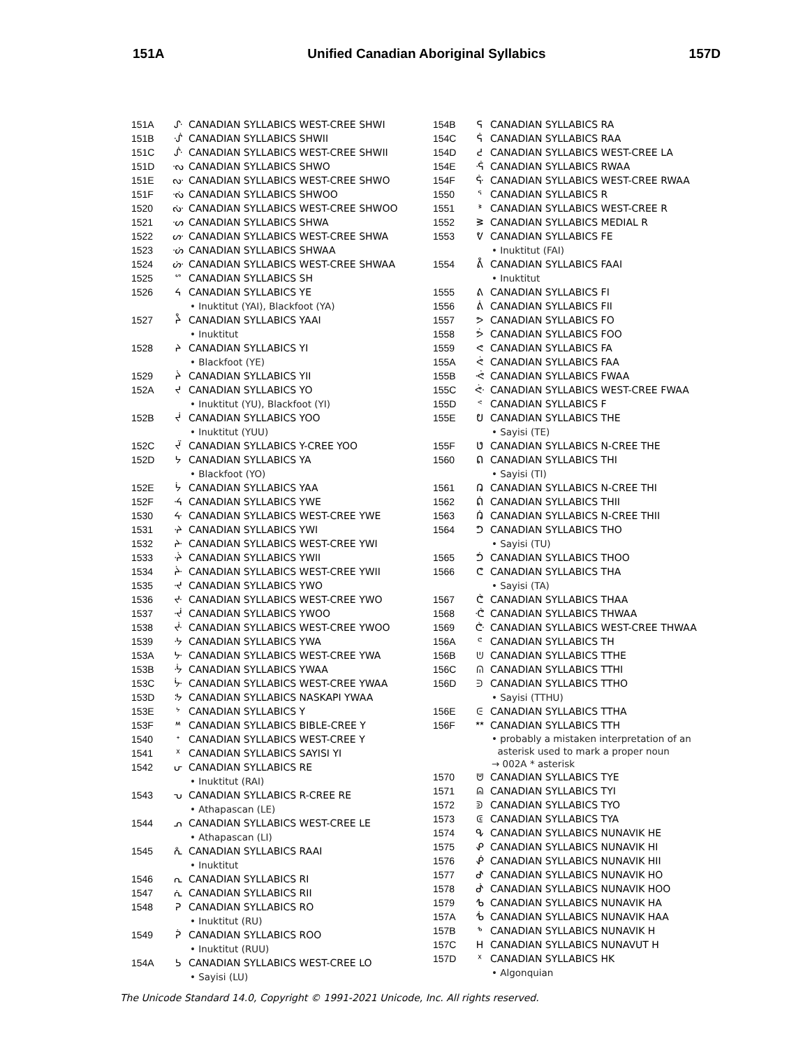151A Unified Canadian Aboriginal Syllabics 157D
| 151A | ᔚ | CANADIAN SYLLABICS WEST-CREE SHWI |
| 151B | ᔛ | CANADIAN SYLLABICS SHWII |
| 151C | ᔜ | CANADIAN SYLLABICS WEST-CREE SHWII |
| 151D | ᔝ | CANADIAN SYLLABICS SHWO |
| 151E | ᔞ | CANADIAN SYLLABICS WEST-CREE SHWO |
| 151F | ᔟ | CANADIAN SYLLABICS SHWOO |
| 1520 | ᔠ | CANADIAN SYLLABICS WEST-CREE SHWOO |
| 1521 | ᔡ | CANADIAN SYLLABICS SHWA |
| 1522 | ᔢ | CANADIAN SYLLABICS WEST-CREE SHWA |
| 1523 | ᔣ | CANADIAN SYLLABICS SHWAA |
| 1524 | ᔤ | CANADIAN SYLLABICS WEST-CREE SHWAA |
| 1525 | ᔥ | CANADIAN SYLLABICS SH |
| 1526 | ᔦ | CANADIAN SYLLABICS YE |
| | | • Inuktitut (YAI), Blackfoot (YA) |
| 1527 | ᔧ | CANADIAN SYLLABICS YAAI |
| | | • Inuktitut |
| 1528 | ᔨ | CANADIAN SYLLABICS YI |
| | | • Blackfoot (YE) |
| 1529 | ᔩ | CANADIAN SYLLABICS YII |
| 152A | ᔪ | CANADIAN SYLLABICS YO |
| | | • Inuktitut (YU), Blackfoot (YI) |
| 152B | ᔫ | CANADIAN SYLLABICS YOO |
| | | • Inuktitut (YUU) |
| 152C | ᔬ | CANADIAN SYLLABICS Y-CREE YOO |
| 152D | ᔭ | CANADIAN SYLLABICS YA |
| | | • Blackfoot (YO) |
| 152E | ᔮ | CANADIAN SYLLABICS YAA |
| 152F | ᔯ | CANADIAN SYLLABICS YWE |
| 1530 | ᔰ | CANADIAN SYLLABICS WEST-CREE YWE |
| 1531 | ᔱ | CANADIAN SYLLABICS YWI |
| 1532 | ᔲ | CANADIAN SYLLABICS WEST-CREE YWI |
| 1533 | ᔳ | CANADIAN SYLLABICS YWII |
| 1534 | ᔴ | CANADIAN SYLLABICS WEST-CREE YWII |
| 1535 | ᔵ | CANADIAN SYLLABICS YWO |
| 1536 | ᔶ | CANADIAN SYLLABICS WEST-CREE YWO |
| 1537 | ᔷ | CANADIAN SYLLABICS YWOO |
| 1538 | ᔸ | CANADIAN SYLLABICS WEST-CREE YWOO |
| 1539 | ᔹ | CANADIAN SYLLABICS YWA |
| 153A | ᔺ | CANADIAN SYLLABICS WEST-CREE YWA |
| 153B | ᔻ | CANADIAN SYLLABICS YWAA |
| 153C | ᔼ | CANADIAN SYLLABICS WEST-CREE YWAA |
| 153D | ᔽ | CANADIAN SYLLABICS NASKAPI YWAA |
| 153E | ᔾ | CANADIAN SYLLABICS Y |
| 153F | ᔿ | CANADIAN SYLLABICS BIBLE-CREE Y |
| 1540 | ᕀ | CANADIAN SYLLABICS WEST-CREE Y |
| 1541 | ᕁ | CANADIAN SYLLABICS SAYISI YI |
| 1542 | ᕂ | CANADIAN SYLLABICS RE |
| | | • Inuktitut (RAI) |
| 1543 | ᕃ | CANADIAN SYLLABICS R-CREE RE |
| | | • Athapascan (LE) |
| 1544 | ᕄ | CANADIAN SYLLABICS WEST-CREE LE |
| | | • Athapascan (LI) |
| 1545 | ᕅ | CANADIAN SYLLABICS RAAI |
| | | • Inuktitut |
| 1546 | ᕆ | CANADIAN SYLLABICS RI |
| 1547 | ᕇ | CANADIAN SYLLABICS RII |
| 1548 | ᕈ | CANADIAN SYLLABICS RO |
| | | • Inuktitut (RU) |
| 1549 | ᕉ | CANADIAN SYLLABICS ROO |
| | | • Inuktitut (RUU) |
| 154A | ᕊ | CANADIAN SYLLABICS WEST-CREE LO |
| | | • Sayisi (LU) |
| 154B | ᕋ | CANADIAN SYLLABICS RA |
| 154C | ᕌ | CANADIAN SYLLABICS RAA |
| 154D | ᕍ | CANADIAN SYLLABICS WEST-CREE LA |
| 154E | ᕎ | CANADIAN SYLLABICS RWAA |
| 154F | ᕏ | CANADIAN SYLLABICS WEST-CREE RWAA |
| 1550 | ᕐ | CANADIAN SYLLABICS R |
| 1551 | ᕑ | CANADIAN SYLLABICS WEST-CREE R |
| 1552 | ᕒ | CANADIAN SYLLABICS MEDIAL R |
| 1553 | ᕓ | CANADIAN SYLLABICS FE |
| | | • Inuktitut (FAI) |
| 1554 | ᕔ | CANADIAN SYLLABICS FAAI |
| | | • Inuktitut |
| 1555 | ᕕ | CANADIAN SYLLABICS FI |
| 1556 | ᕖ | CANADIAN SYLLABICS FII |
| 1557 | ᕗ | CANADIAN SYLLABICS FO |
| 1558 | ᕘ | CANADIAN SYLLABICS FOO |
| 1559 | ᕙ | CANADIAN SYLLABICS FA |
| 155A | ᕚ | CANADIAN SYLLABICS FAA |
| 155B | ᕛ | CANADIAN SYLLABICS FWAA |
| 155C | ᕜ | CANADIAN SYLLABICS WEST-CREE FWAA |
| 155D | ᕝ | CANADIAN SYLLABICS F |
| 155E | ᕞ | CANADIAN SYLLABICS THE |
| | | • Sayisi (TE) |
| 155F | ᕟ | CANADIAN SYLLABICS N-CREE THE |
| 1560 | ᕠ | CANADIAN SYLLABICS THI |
| | | • Sayisi (TI) |
| 1561 | ᕡ | CANADIAN SYLLABICS N-CREE THI |
| 1562 | ᕢ | CANADIAN SYLLABICS THII |
| 1563 | ᕣ | CANADIAN SYLLABICS N-CREE THII |
| 1564 | ᕤ | CANADIAN SYLLABICS THO |
| | | • Sayisi (TU) |
| 1565 | ᕥ | CANADIAN SYLLABICS THOO |
| 1566 | ᕦ | CANADIAN SYLLABICS THA |
| | | • Sayisi (TA) |
| 1567 | ᕧ | CANADIAN SYLLABICS THAA |
| 1568 | ᕨ | CANADIAN SYLLABICS THWAA |
| 1569 | ᕩ | CANADIAN SYLLABICS WEST-CREE THWAA |
| 156A | ᕪ | CANADIAN SYLLABICS TH |
| 156B | ᕫ | CANADIAN SYLLABICS TTHE |
| 156C | ᕬ | CANADIAN SYLLABICS TTHI |
| 156D | ᕭ | CANADIAN SYLLABICS TTHO |
| | | • Sayisi (TTHU) |
| 156E | ᕮ | CANADIAN SYLLABICS TTHA |
| 156F | ᕯ | CANADIAN SYLLABICS TTH |
| | | • probably a mistaken interpretation of an asterisk used to mark a proper noun → 002A * asterisk |
| 1570 | ᕰ | CANADIAN SYLLABICS TYE |
| 1571 | ᕱ | CANADIAN SYLLABICS TYI |
| 1572 | ᕲ | CANADIAN SYLLABICS TYO |
| 1573 | ᕳ | CANADIAN SYLLABICS TYA |
| 1574 | ᕴ | CANADIAN SYLLABICS NUNAVIK HE |
| 1575 | ᕵ | CANADIAN SYLLABICS NUNAVIK HI |
| 1576 | ᕶ | CANADIAN SYLLABICS NUNAVIK HII |
| 1577 | ᕷ | CANADIAN SYLLABICS NUNAVIK HO |
| 1578 | ᕸ | CANADIAN SYLLABICS NUNAVIK HOO |
| 1579 | ᕹ | CANADIAN SYLLABICS NUNAVIK HA |
| 157A | ᕺ | CANADIAN SYLLABICS NUNAVIK HAA |
| 157B | ᕻ | CANADIAN SYLLABICS NUNAVIK H |
| 157C | ᕼ | CANADIAN SYLLABICS NUNAVUT H |
| 157D | ᕽ | CANADIAN SYLLABICS HK |
| | | • Algonquian |
The Unicode Standard 14.0, Copyright © 1991-2021 Unicode, Inc. All rights reserved.